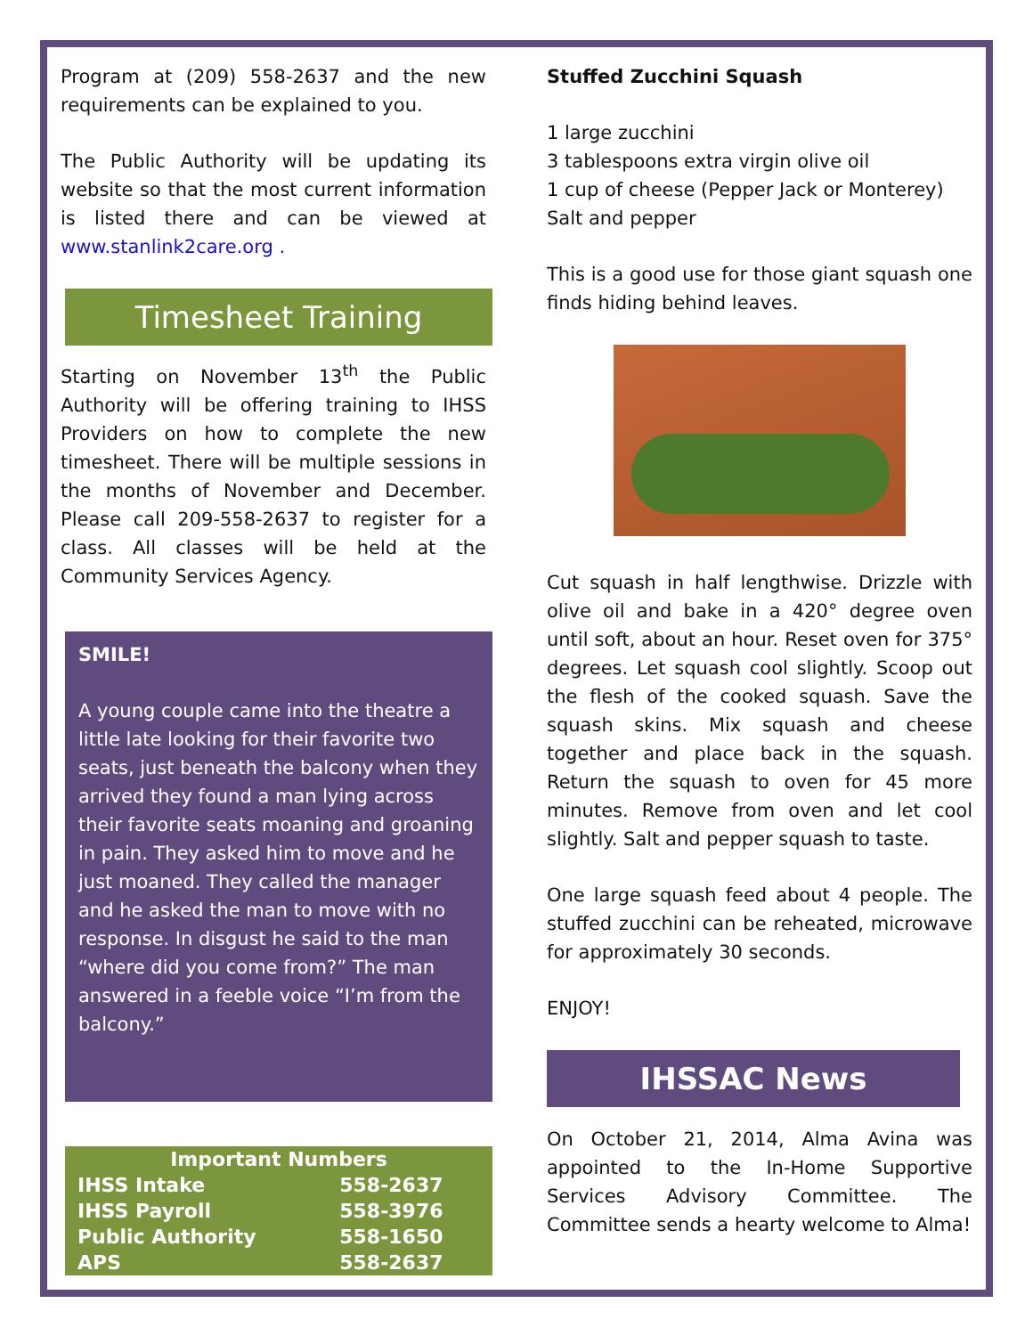Program at (209) 558-2637 and the new requirements can be explained to you.
The Public Authority will be updating its website so that the most current information is listed there and can be viewed at www.stanlink2care.org .
Timesheet Training
Starting on November 13<sup>th</sup> the Public Authority will be offering training to IHSS Providers on how to complete the new timesheet. There will be multiple sessions in the months of November and December. Please call 209-558-2637 to register for a class. All classes will be held at the Community Services Agency.
SMILE!
A young couple came into the theatre a little late looking for their favorite two seats, just beneath the balcony when they arrived they found a man lying across their favorite seats moaning and groaning in pain. They asked him to move and he just moaned. They called the manager and he asked the man to move with no response. In disgust he said to the man “where did you come from?” The man answered in a feeble voice “I’m from the balcony.”
| Important Numbers | |
| --- | --- |
| IHSS Intake | 558-2637 |
| IHSS Payroll | 558-3976 |
| Public Authority | 558-1650 |
| APS | 558-2637 |
Stuffed Zucchini Squash
1 large zucchini
3 tablespoons extra virgin olive oil
1 cup of cheese (Pepper Jack or Monterey)
Salt and pepper
This is a good use for those giant squash one finds hiding behind leaves.
Cut squash in half lengthwise. Drizzle with olive oil and bake in a 420° degree oven until soft, about an hour. Reset oven for 375° degrees. Let squash cool slightly. Scoop out the flesh of the cooked squash. Save the squash skins. Mix squash and cheese together and place back in the squash. Return the squash to oven for 45 more minutes. Remove from oven and let cool slightly. Salt and pepper squash to taste.
One large squash feed about 4 people. The stuffed zucchini can be reheated, microwave for approximately 30 seconds.
ENJOY!
IHSSAC News
On October 21, 2014, Alma Avina was appointed to the In-Home Supportive Services Advisory Committee. The Committee sends a hearty welcome to Alma!